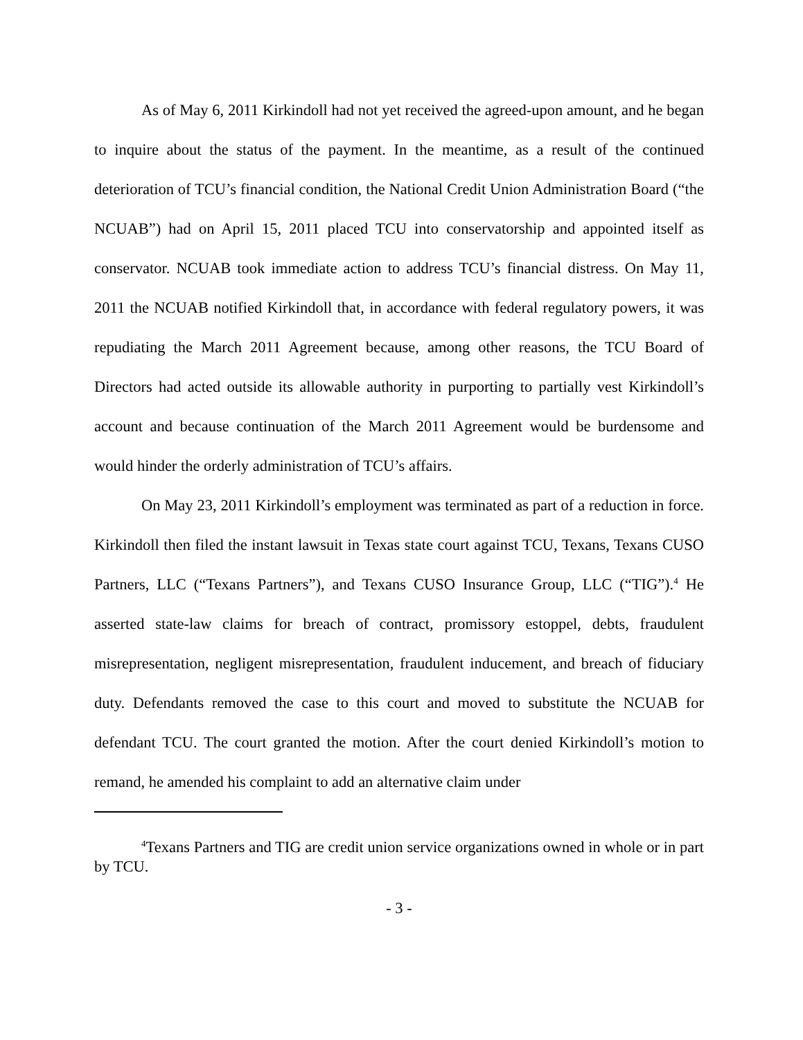As of May 6, 2011 Kirkindoll had not yet received the agreed-upon amount, and he began to inquire about the status of the payment. In the meantime, as a result of the continued deterioration of TCU’s financial condition, the National Credit Union Administration Board (“the NCUAB”) had on April 15, 2011 placed TCU into conservatorship and appointed itself as conservator. NCUAB took immediate action to address TCU’s financial distress. On May 11, 2011 the NCUAB notified Kirkindoll that, in accordance with federal regulatory powers, it was repudiating the March 2011 Agreement because, among other reasons, the TCU Board of Directors had acted outside its allowable authority in purporting to partially vest Kirkindoll’s account and because continuation of the March 2011 Agreement would be burdensome and would hinder the orderly administration of TCU’s affairs.
On May 23, 2011 Kirkindoll’s employment was terminated as part of a reduction in force. Kirkindoll then filed the instant lawsuit in Texas state court against TCU, Texans, Texans CUSO Partners, LLC (“Texans Partners”), and Texans CUSO Insurance Group, LLC (“TIG”).<sup>4</sup> He asserted state-law claims for breach of contract, promissory estoppel, debts, fraudulent misrepresentation, negligent misrepresentation, fraudulent inducement, and breach of fiduciary duty. Defendants removed the case to this court and moved to substitute the NCUAB for defendant TCU. The court granted the motion. After the court denied Kirkindoll’s motion to remand, he amended his complaint to add an alternative claim under
<sup>4</sup> Texans Partners and TIG are credit union service organizations owned in whole or in part by TCU.
- 3 -